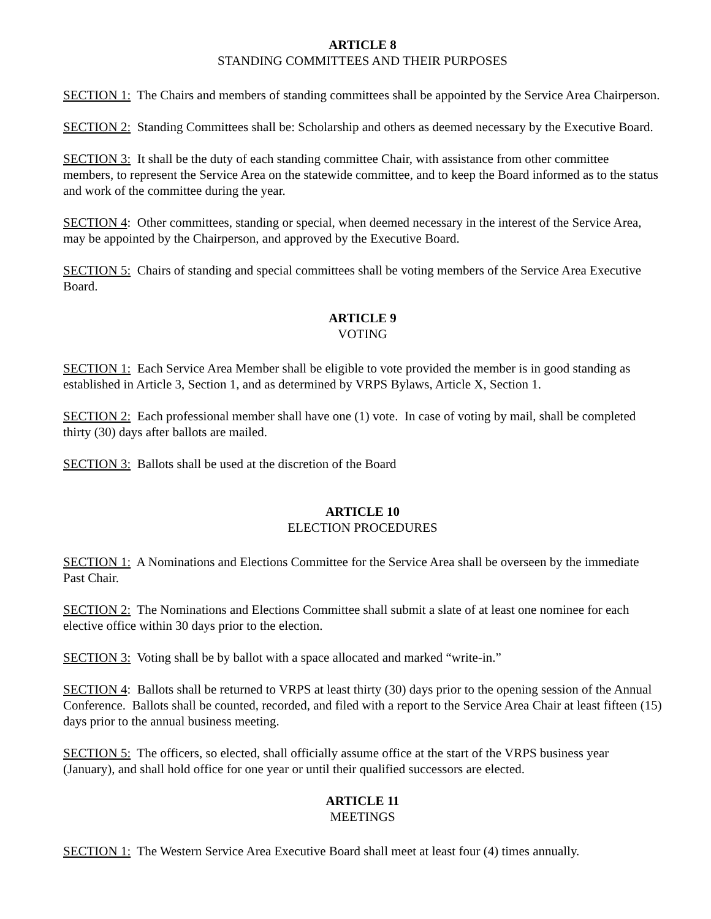ARTICLE 8
STANDING COMMITTEES AND THEIR PURPOSES
SECTION 1: The Chairs and members of standing committees shall be appointed by the Service Area Chairperson.
SECTION 2: Standing Committees shall be: Scholarship and others as deemed necessary by the Executive Board.
SECTION 3: It shall be the duty of each standing committee Chair, with assistance from other committee members, to represent the Service Area on the statewide committee, and to keep the Board informed as to the status and work of the committee during the year.
SECTION 4: Other committees, standing or special, when deemed necessary in the interest of the Service Area, may be appointed by the Chairperson, and approved by the Executive Board.
SECTION 5: Chairs of standing and special committees shall be voting members of the Service Area Executive Board.
ARTICLE 9
VOTING
SECTION 1: Each Service Area Member shall be eligible to vote provided the member is in good standing as established in Article 3, Section 1, and as determined by VRPS Bylaws, Article X, Section 1.
SECTION 2: Each professional member shall have one (1) vote. In case of voting by mail, shall be completed thirty (30) days after ballots are mailed.
SECTION 3: Ballots shall be used at the discretion of the Board
ARTICLE 10
ELECTION PROCEDURES
SECTION 1: A Nominations and Elections Committee for the Service Area shall be overseen by the immediate Past Chair.
SECTION 2: The Nominations and Elections Committee shall submit a slate of at least one nominee for each elective office within 30 days prior to the election.
SECTION 3: Voting shall be by ballot with a space allocated and marked “write-in.”
SECTION 4: Ballots shall be returned to VRPS at least thirty (30) days prior to the opening session of the Annual Conference. Ballots shall be counted, recorded, and filed with a report to the Service Area Chair at least fifteen (15) days prior to the annual business meeting.
SECTION 5: The officers, so elected, shall officially assume office at the start of the VRPS business year (January), and shall hold office for one year or until their qualified successors are elected.
ARTICLE 11
MEETINGS
SECTION 1: The Western Service Area Executive Board shall meet at least four (4) times annually.